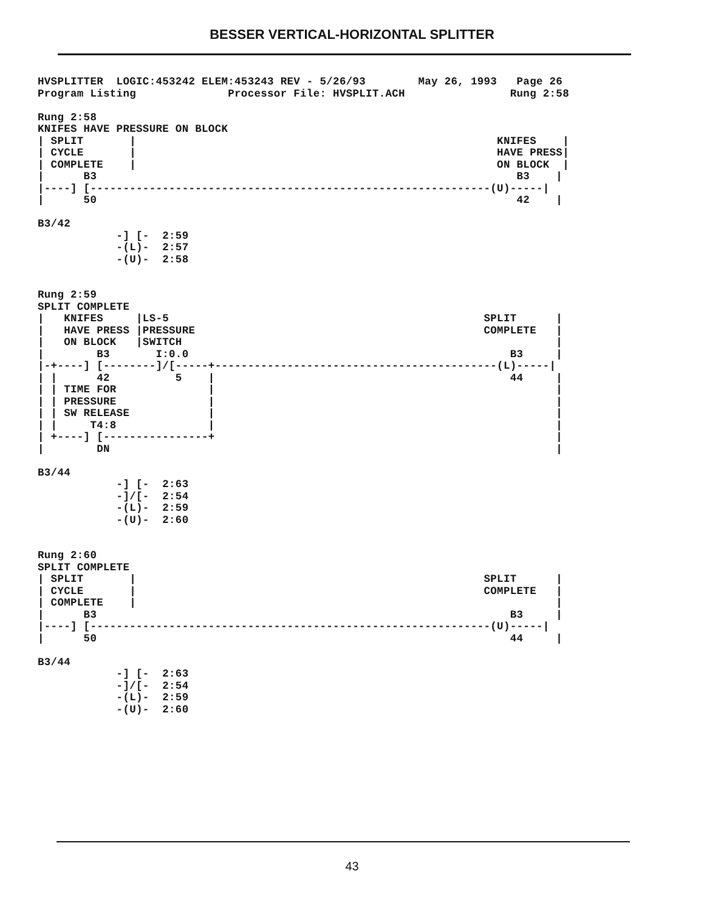BESSER VERTICAL-HORIZONTAL SPLITTER
HVSPLITTER  LOGIC:453242 ELEM:453243 REV - 5/26/93        May 26, 1993   Page 26
Program Listing              Processor File: HVSPLIT.ACH                Rung 2:58

Rung 2:58
KNIFES HAVE PRESSURE ON BLOCK
| SPLIT       |                                                       KNIFES    |
| CYCLE       |                                                       HAVE PRESS|
| COMPLETE    |                                                       ON BLOCK  |
|      B3                                                                B3    |
|----] [-------------------------------------------------------------(U)-----|
|      50                                                                42    |

B3/42
            -] [-  2:59
            -(L)-  2:57
            -(U)-  2:58


Rung 2:59
SPLIT COMPLETE
|   KNIFES     |LS-5                                                SPLIT      |
|   HAVE PRESS |PRESSURE                                            COMPLETE   |
|   ON BLOCK   |SWITCH                                                         |
|        B3       I:0.0                                                 B3     |
|-+----] [--------]/[-----+-------------------------------------------(L)-----|
| |      42          5    |                                             44     |
| | TIME FOR              |                                                    |
| | PRESSURE              |                                                    |
| | SW RELEASE            |                                                    |
| |     T4:8              |                                                    |
| +----] [----------------+                                                    |
|        DN                                                                    |

B3/44
            -] [-  2:63
            -]/[-  2:54
            -(L)-  2:59
            -(U)-  2:60


Rung 2:60
SPLIT COMPLETE
| SPLIT       |                                                     SPLIT      |
| CYCLE       |                                                     COMPLETE   |
| COMPLETE    |                                                                |
|      B3                                                               B3     |
|----] [-------------------------------------------------------------(U)-----|
|      50                                                               44     |

B3/44
            -] [-  2:63
            -]/[-  2:54
            -(L)-  2:59
            -(U)-  2:60
43